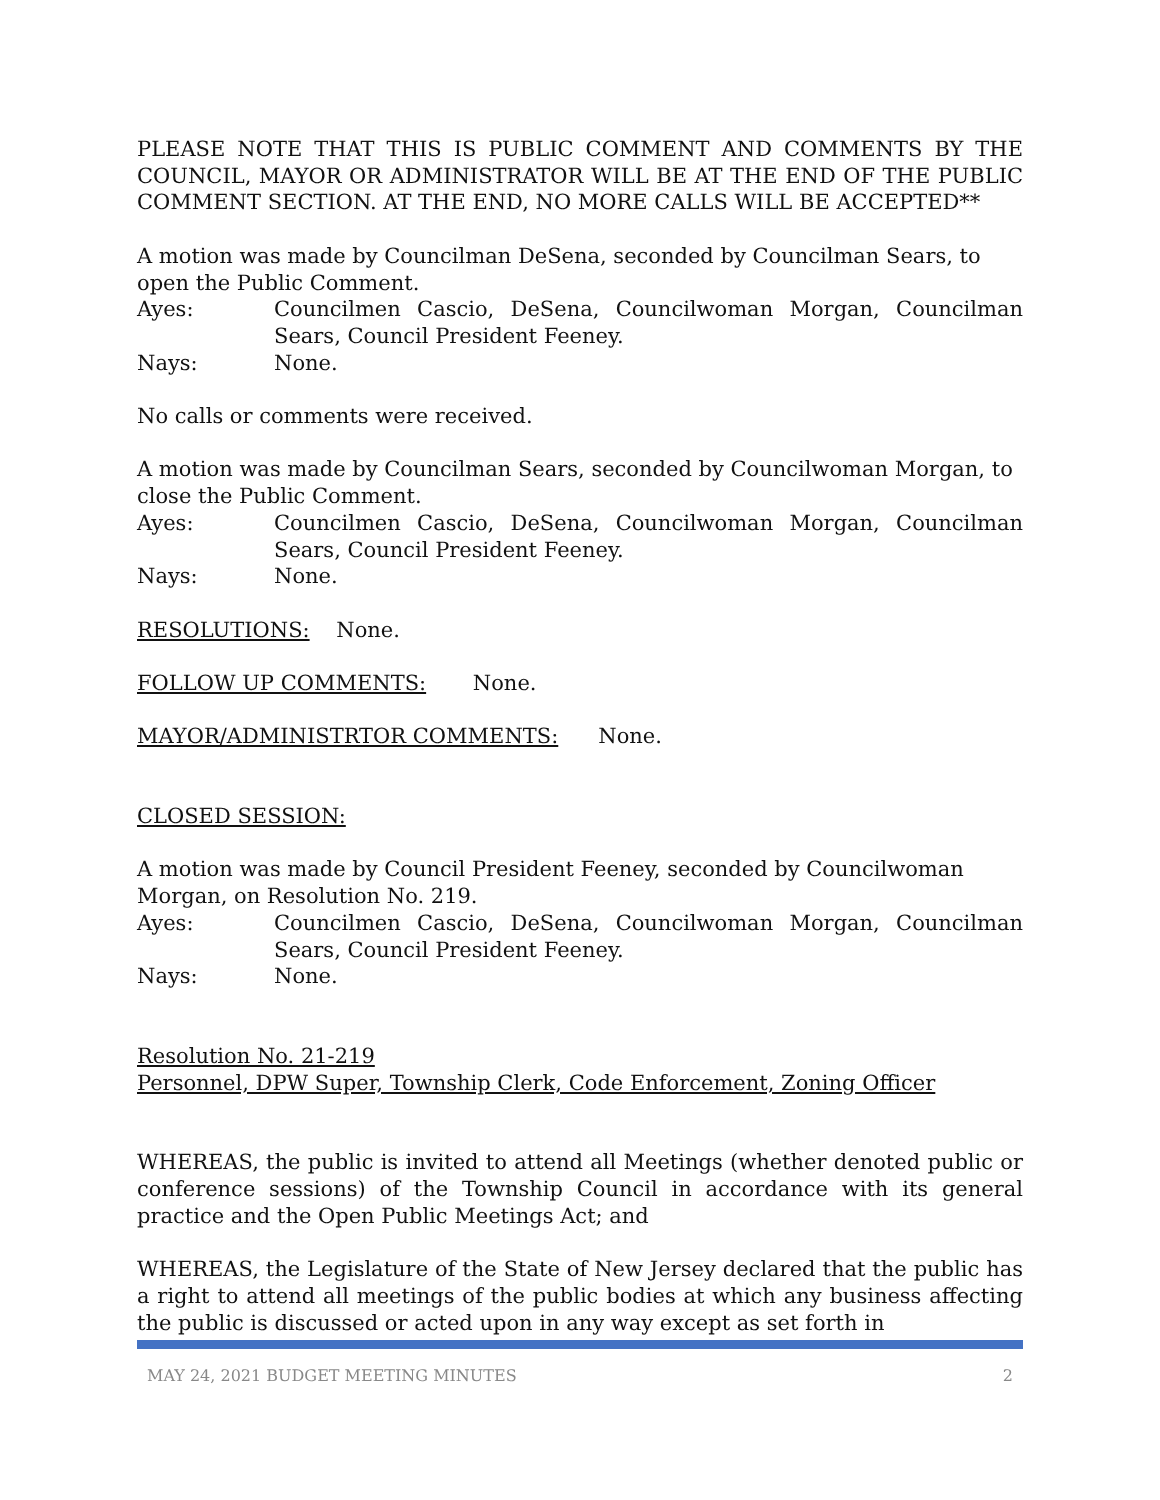PLEASE NOTE THAT THIS IS PUBLIC COMMENT AND COMMENTS BY THE COUNCIL, MAYOR OR ADMINISTRATOR WILL BE AT THE END OF THE PUBLIC COMMENT SECTION. AT THE END, NO MORE CALLS WILL BE ACCEPTED**
A motion was made by Councilman DeSena, seconded by Councilman Sears, to open the Public Comment.
Ayes: Councilmen Cascio, DeSena, Councilwoman Morgan, Councilman Sears, Council President Feeney.
Nays: None.
No calls or comments were received.
A motion was made by Councilman Sears, seconded by Councilwoman Morgan, to close the Public Comment.
Ayes: Councilmen Cascio, DeSena, Councilwoman Morgan, Councilman Sears, Council President Feeney.
Nays: None.
RESOLUTIONS: None.
FOLLOW UP COMMENTS: None.
MAYOR/ADMINISTRTOR COMMENTS: None.
CLOSED SESSION:
A motion was made by Council President Feeney, seconded by Councilwoman Morgan, on Resolution No. 219.
Ayes: Councilmen Cascio, DeSena, Councilwoman Morgan, Councilman Sears, Council President Feeney.
Nays: None.
Resolution No. 21-219
Personnel, DPW Super, Township Clerk, Code Enforcement, Zoning Officer
WHEREAS, the public is invited to attend all Meetings (whether denoted public or conference sessions) of the Township Council in accordance with its general practice and the Open Public Meetings Act; and
WHEREAS, the Legislature of the State of New Jersey declared that the public has a right to attend all meetings of the public bodies at which any business affecting the public is discussed or acted upon in any way except as set forth in
MAY 24, 2021 BUDGET MEETING MINUTES 2